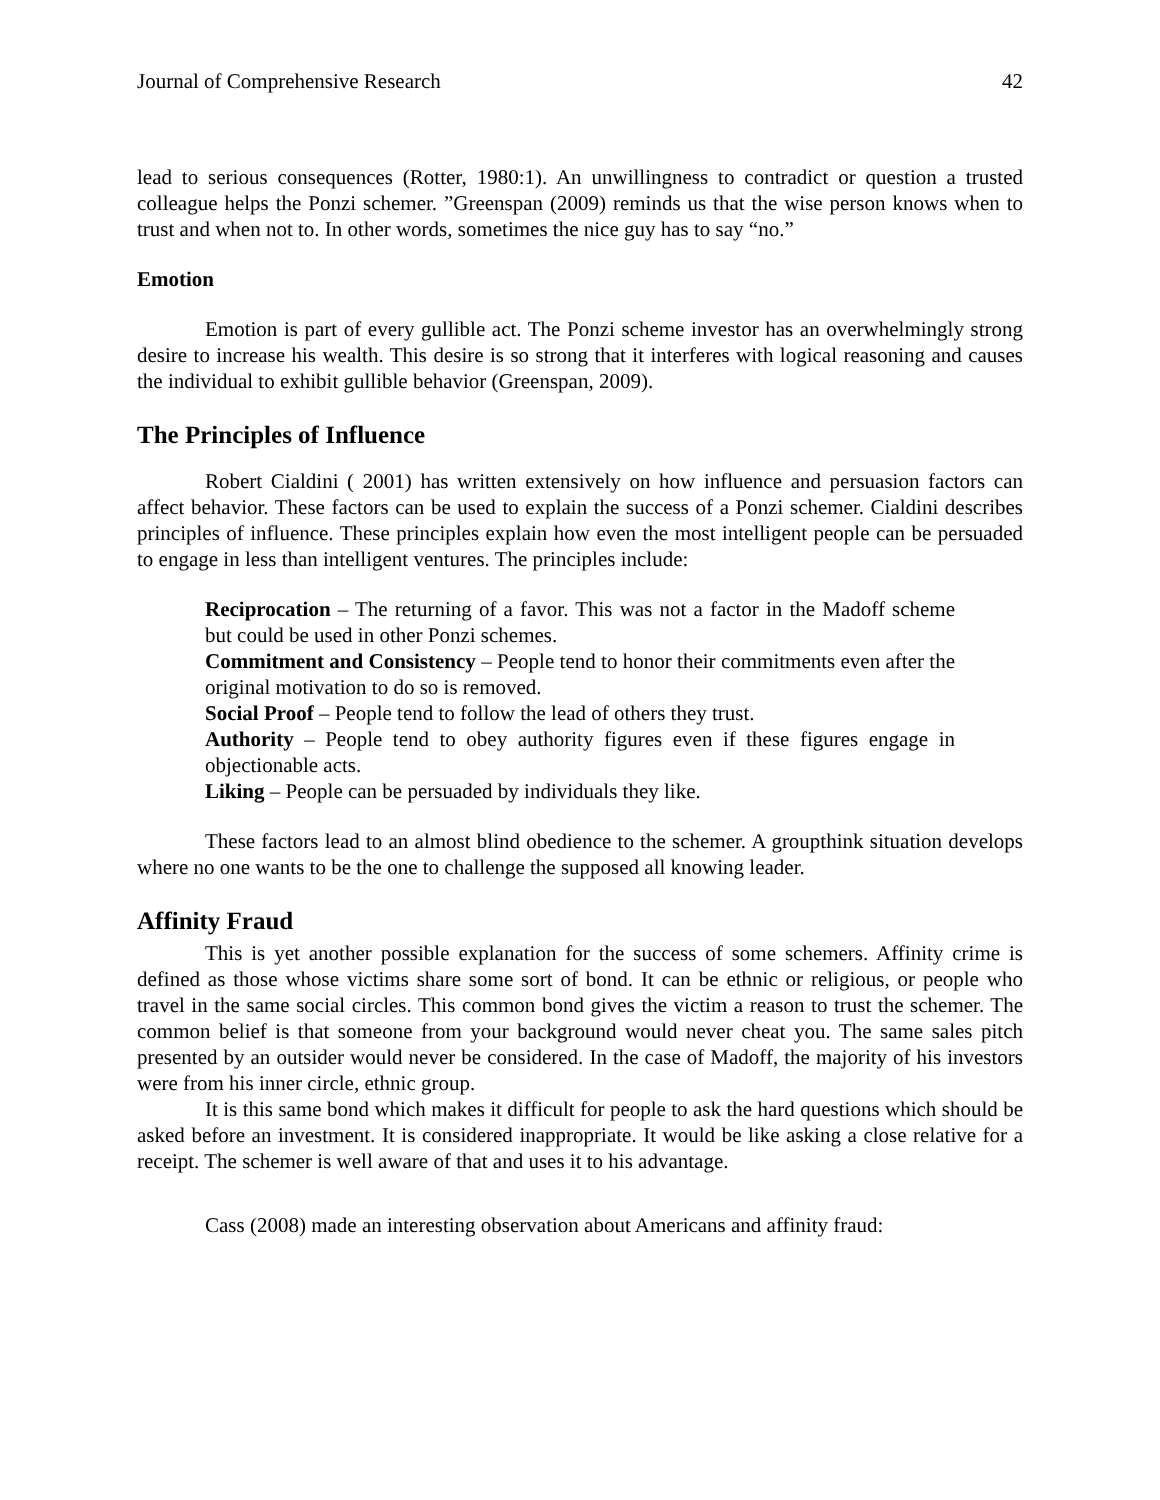Journal of Comprehensive Research 42
lead to serious consequences (Rotter, 1980:1). An unwillingness to contradict or question a trusted colleague helps the Ponzi schemer. ”Greenspan (2009) reminds us that the wise person knows when to trust and when not to. In other words, sometimes the nice guy has to say “no.”
Emotion
Emotion is part of every gullible act. The Ponzi scheme investor has an overwhelmingly strong desire to increase his wealth. This desire is so strong that it interferes with logical reasoning and causes the individual to exhibit gullible behavior (Greenspan, 2009).
The Principles of Influence
Robert Cialdini ( 2001) has written extensively on how influence and persuasion factors can affect behavior. These factors can be used to explain the success of a Ponzi schemer. Cialdini describes principles of influence. These principles explain how even the most intelligent people can be persuaded to engage in less than intelligent ventures. The principles include:
Reciprocation – The returning of a favor. This was not a factor in the Madoff scheme but could be used in other Ponzi schemes.
Commitment and Consistency – People tend to honor their commitments even after the original motivation to do so is removed.
Social Proof – People tend to follow the lead of others they trust.
Authority – People tend to obey authority figures even if these figures engage in objectionable acts.
Liking – People can be persuaded by individuals they like.
These factors lead to an almost blind obedience to the schemer. A groupthink situation develops where no one wants to be the one to challenge the supposed all knowing leader.
Affinity Fraud
This is yet another possible explanation for the success of some schemers. Affinity crime is defined as those whose victims share some sort of bond. It can be ethnic or religious, or people who travel in the same social circles. This common bond gives the victim a reason to trust the schemer. The common belief is that someone from your background would never cheat you. The same sales pitch presented by an outsider would never be considered. In the case of Madoff, the majority of his investors were from his inner circle, ethnic group.
It is this same bond which makes it difficult for people to ask the hard questions which should be asked before an investment. It is considered inappropriate. It would be like asking a close relative for a receipt. The schemer is well aware of that and uses it to his advantage.
Cass (2008) made an interesting observation about Americans and affinity fraud: